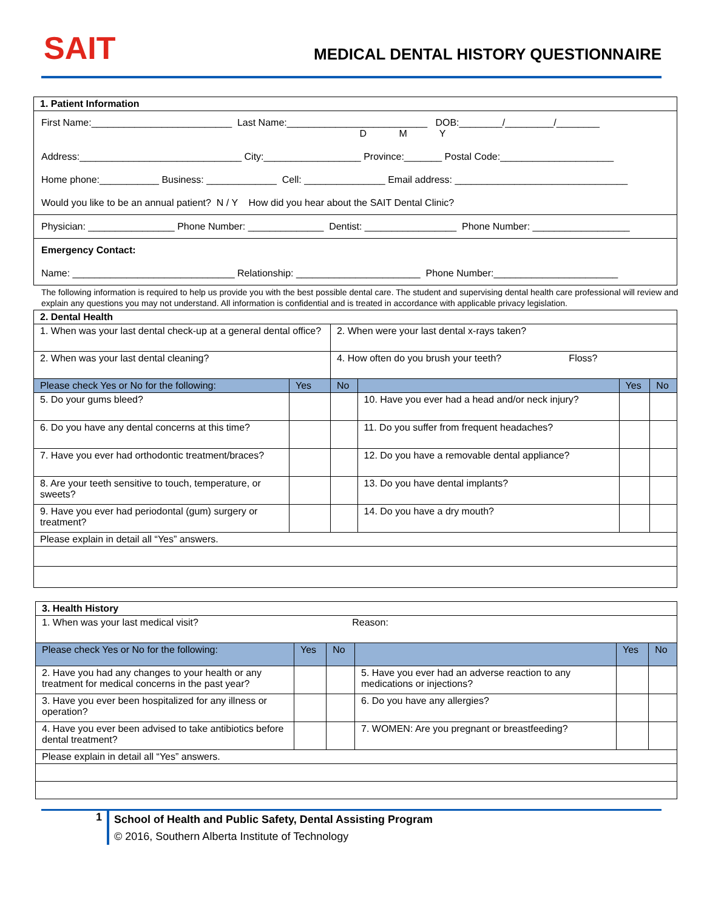SAIT
MEDICAL DENTAL HISTORY QUESTIONNAIRE
| 1. Patient Information |
| First Name:__________________________ Last Name:__________________________ DOB:________/_________/________ D M Y |
| Address:______________________________ City:__________________ Province:_______ Postal Code:_____________________ |
| Home phone:___________ Business: _____________ Cell: _______________ Email address: ________________________________ |
| Would you like to be an annual patient? N / Y How did you hear about the SAIT Dental Clinic? |
| Physician: ________________ Phone Number: ______________ Dentist: _________________ Phone Number: __________________ |
| Emergency Contact: |
| Name: ______________________________ Relationship: _______________________ Phone Number:_______________________ |
The following information is required to help us provide you with the best possible dental care. The student and supervising dental health care professional will review and explain any questions you may not understand. All information is confidential and is treated in accordance with applicable privacy legislation.
| 2. Dental Health | | | | | |
| 1. When was your last dental check-up at a general dental office? | | 2. When were your last dental x-rays taken? | | | |
| 2. When was your last dental cleaning? | | 4. How often do you brush your teeth? Floss? | | | |
| Please check Yes or No for the following: | Yes | No | | Yes | No |
| 5. Do your gums bleed? | | | 10. Have you ever had a head and/or neck injury? | | |
| 6. Do you have any dental concerns at this time? | | | 11. Do you suffer from frequent headaches? | | |
| 7. Have you ever had orthodontic treatment/braces? | | | 12. Do you have a removable dental appliance? | | |
| 8. Are your teeth sensitive to touch, temperature, or sweets? | | | 13. Do you have dental implants? | | |
| 9. Have you ever had periodontal (gum) surgery or treatment? | | | 14. Do you have a dry mouth? | | |
| Please explain in detail all “Yes” answers. | | | | | |
| 3. Health History | | | | | |
| 1. When was your last medical visit? Reason: | | | | | |
| Please check Yes or No for the following: | Yes | No | | Yes | No |
| 2. Have you had any changes to your health or any treatment for medical concerns in the past year? | | | 5. Have you ever had an adverse reaction to any medications or injections? | | |
| 3. Have you ever been hospitalized for any illness or operation? | | | 6. Do you have any allergies? | | |
| 4. Have you ever been advised to take antibiotics before dental treatment? | | | 7. WOMEN: Are you pregnant or breastfeeding? | | |
| Please explain in detail all “Yes” answers. | | | | | |
1
School of Health and Public Safety, Dental Assisting Program
© 2016, Southern Alberta Institute of Technology